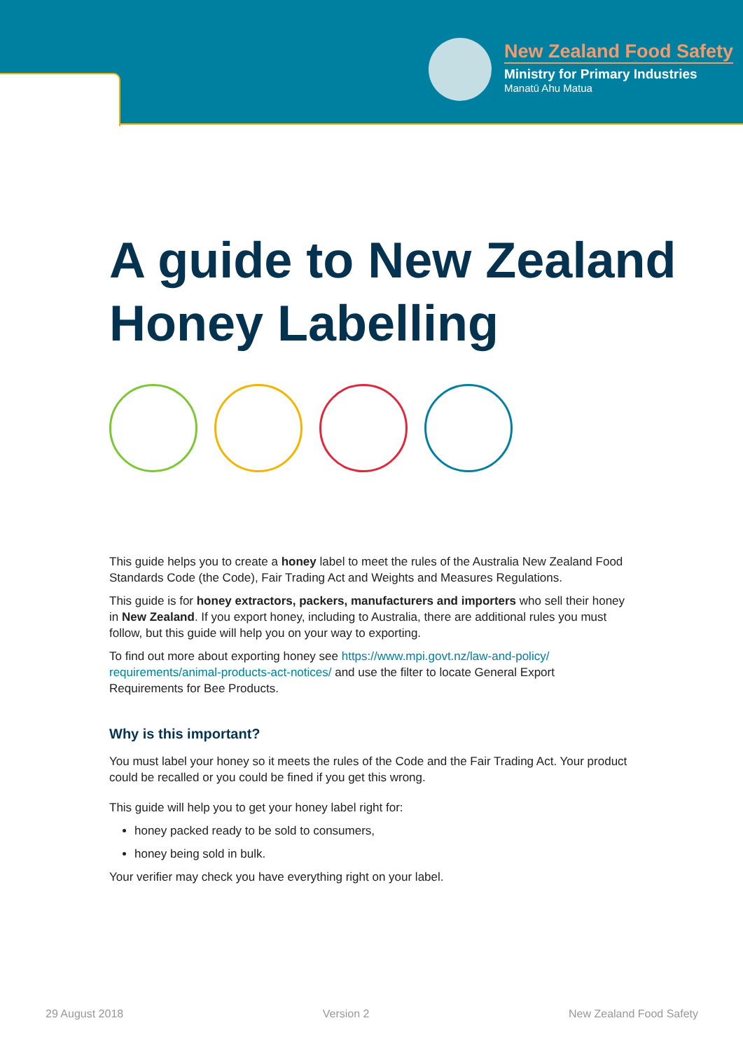New Zealand Food Safety
Ministry for Primary Industries
Manatū Ahu Matua
A guide to New Zealand
Honey Labelling
This guide helps you to create a honey label to meet the rules of the Australia New Zealand Food Standards Code (the Code), Fair Trading Act and Weights and Measures Regulations.
This guide is for honey extractors, packers, manufacturers and importers who sell their honey in New Zealand. If you export honey, including to Australia, there are additional rules you must follow, but this guide will help you on your way to exporting.
To find out more about exporting honey see https://www.mpi.govt.nz/law-and-policy/ requirements/animal-products-act-notices/ and use the filter to locate General Export Requirements for Bee Products.
Why is this important?
You must label your honey so it meets the rules of the Code and the Fair Trading Act. Your product could be recalled or you could be fined if you get this wrong.
This guide will help you to get your honey label right for:
honey packed ready to be sold to consumers,
honey being sold in bulk.
Your verifier may check you have everything right on your label.
29 August 2018 Version 2 New Zealand Food Safety